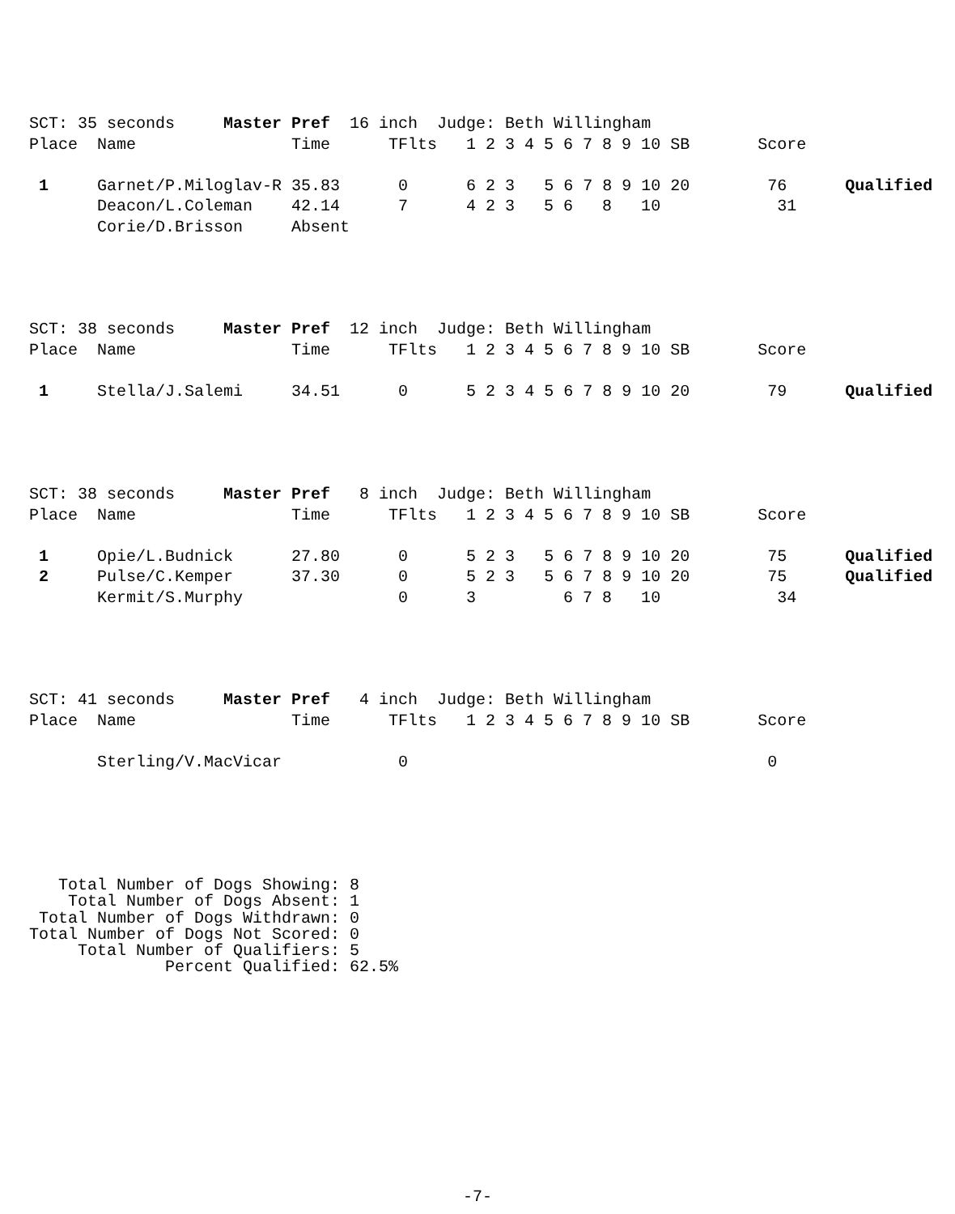SCT: 35 seconds     Master Pref  16 inch  Judge: Beth Willingham
Place  Name                Time      TFlts   1 2 3 4 5 6 7 8 9 10 SB       Score

 1     Garnet/P.Miloglav-R 35.83      0      6 2 3   5 6 7 8 9 10 20        76      Qualified
       Deacon/L.Coleman    42.14      7      4 2 3   5 6   8   10            31
       Corie/D.Brisson     Absent
SCT: 38 seconds     Master Pref  12 inch  Judge: Beth Willingham
Place  Name                Time      TFlts   1 2 3 4 5 6 7 8 9 10 SB       Score

 1     Stella/J.Salemi     34.51      0      5 2 3 4 5 6 7 8 9 10 20        79      Qualified
SCT: 38 seconds     Master Pref   8 inch  Judge: Beth Willingham
Place  Name                Time      TFlts   1 2 3 4 5 6 7 8 9 10 SB       Score

 1     Opie/L.Budnick      27.80      0      5 2 3   5 6 7 8 9 10 20        75      Qualified
 2     Pulse/C.Kemper      37.30      0      5 2 3   5 6 7 8 9 10 20        75      Qualified
       Kermit/S.Murphy                0      3         6 7 8   10            34
SCT: 41 seconds     Master Pref   4 inch  Judge: Beth Willingham
Place  Name                Time      TFlts   1 2 3 4 5 6 7 8 9 10 SB       Score

       Sterling/V.MacVicar            0                                     0
   Total Number of Dogs Showing: 8
    Total Number of Dogs Absent: 1
 Total Number of Dogs Withdrawn: 0
Total Number of Dogs Not Scored: 0
     Total Number of Qualifiers: 5
              Percent Qualified: 62.5%
-7-